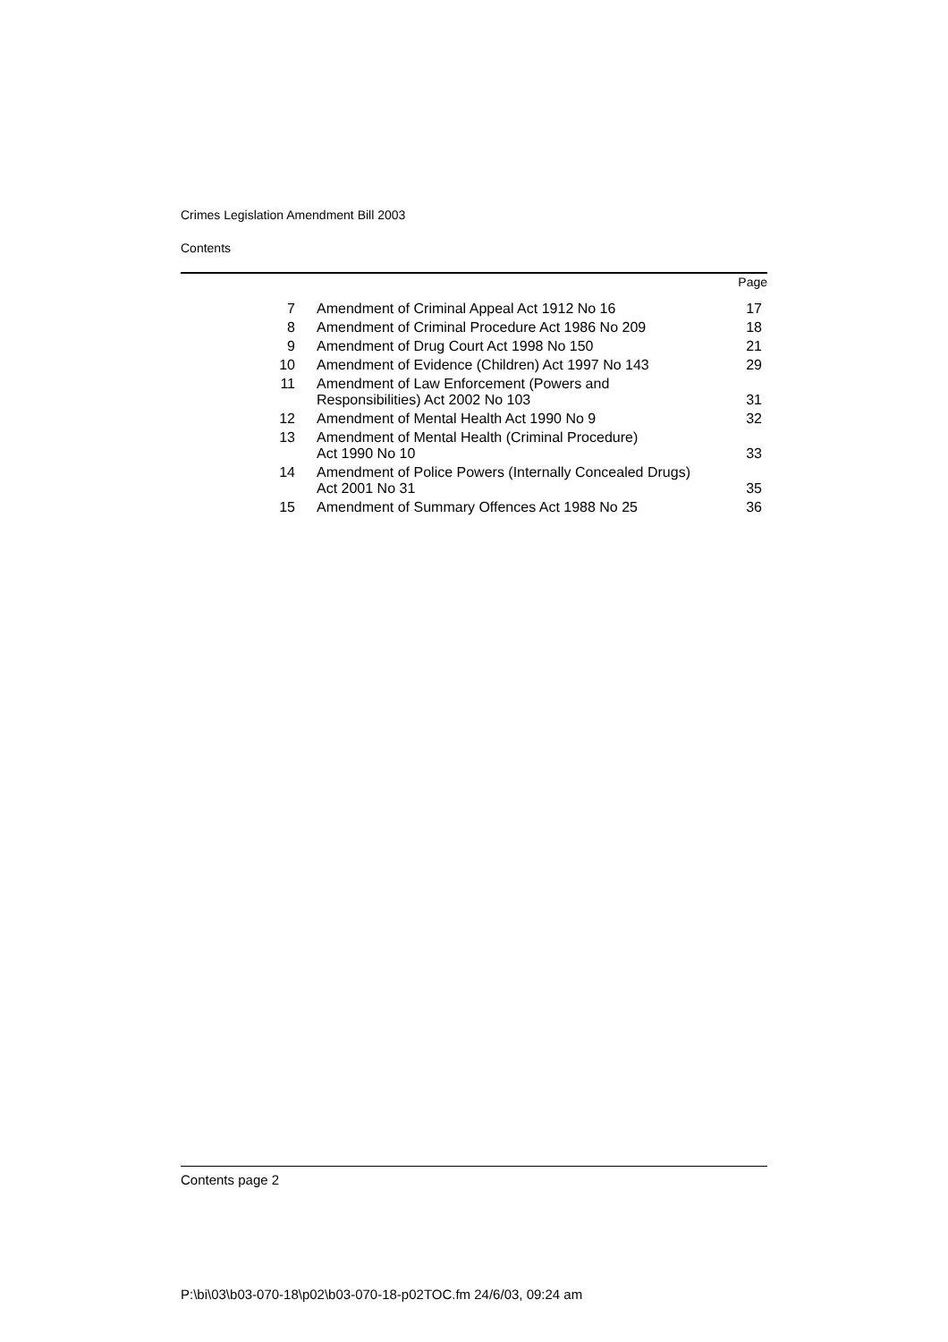Crimes Legislation Amendment Bill 2003
Contents
| | | Page |
| 7 | Amendment of Criminal Appeal Act 1912 No 16 | 17 |
| 8 | Amendment of Criminal Procedure Act 1986 No 209 | 18 |
| 9 | Amendment of Drug Court Act 1998 No 150 | 21 |
| 10 | Amendment of Evidence (Children) Act 1997 No 143 | 29 |
| 11 | Amendment of Law Enforcement (Powers and Responsibilities) Act 2002 No 103 | 31 |
| 12 | Amendment of Mental Health Act 1990 No 9 | 32 |
| 13 | Amendment of Mental Health (Criminal Procedure) Act 1990 No 10 | 33 |
| 14 | Amendment of Police Powers (Internally Concealed Drugs) Act 2001 No 31 | 35 |
| 15 | Amendment of Summary Offences Act 1988 No 25 | 36 |
Contents page 2
P:\bi\03\b03-070-18\p02\b03-070-18-p02TOC.fm 24/6/03, 09:24 am